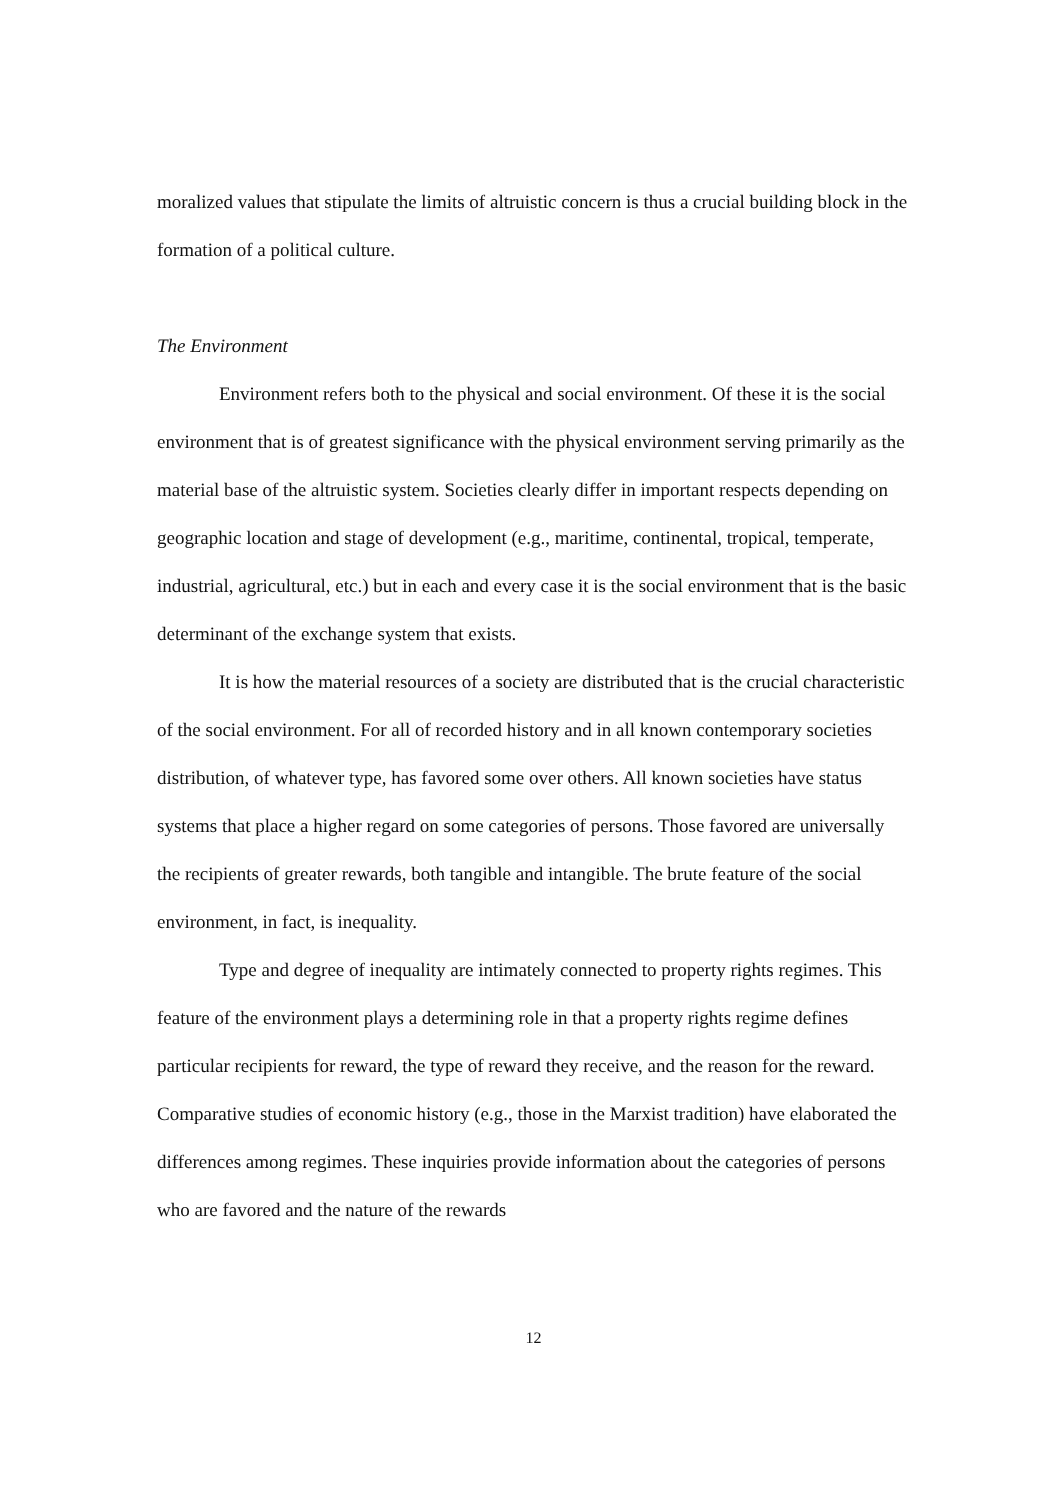moralized values that stipulate the limits of altruistic concern is thus a crucial building block in the formation of a political culture.
The Environment
Environment refers both to the physical and social environment. Of these it is the social environment that is of greatest significance with the physical environment serving primarily as the material base of the altruistic system. Societies clearly differ in important respects depending on geographic location and stage of development (e.g., maritime, continental, tropical, temperate, industrial, agricultural, etc.) but in each and every case it is the social environment that is the basic determinant of the exchange system that exists.
It is how the material resources of a society are distributed that is the crucial characteristic of the social environment. For all of recorded history and in all known contemporary societies distribution, of whatever type, has favored some over others. All known societies have status systems that place a higher regard on some categories of persons. Those favored are universally the recipients of greater rewards, both tangible and intangible. The brute feature of the social environment, in fact, is inequality.
Type and degree of inequality are intimately connected to property rights regimes. This feature of the environment plays a determining role in that a property rights regime defines particular recipients for reward, the type of reward they receive, and the reason for the reward. Comparative studies of economic history (e.g., those in the Marxist tradition) have elaborated the differences among regimes. These inquiries provide information about the categories of persons who are favored and the nature of the rewards
12